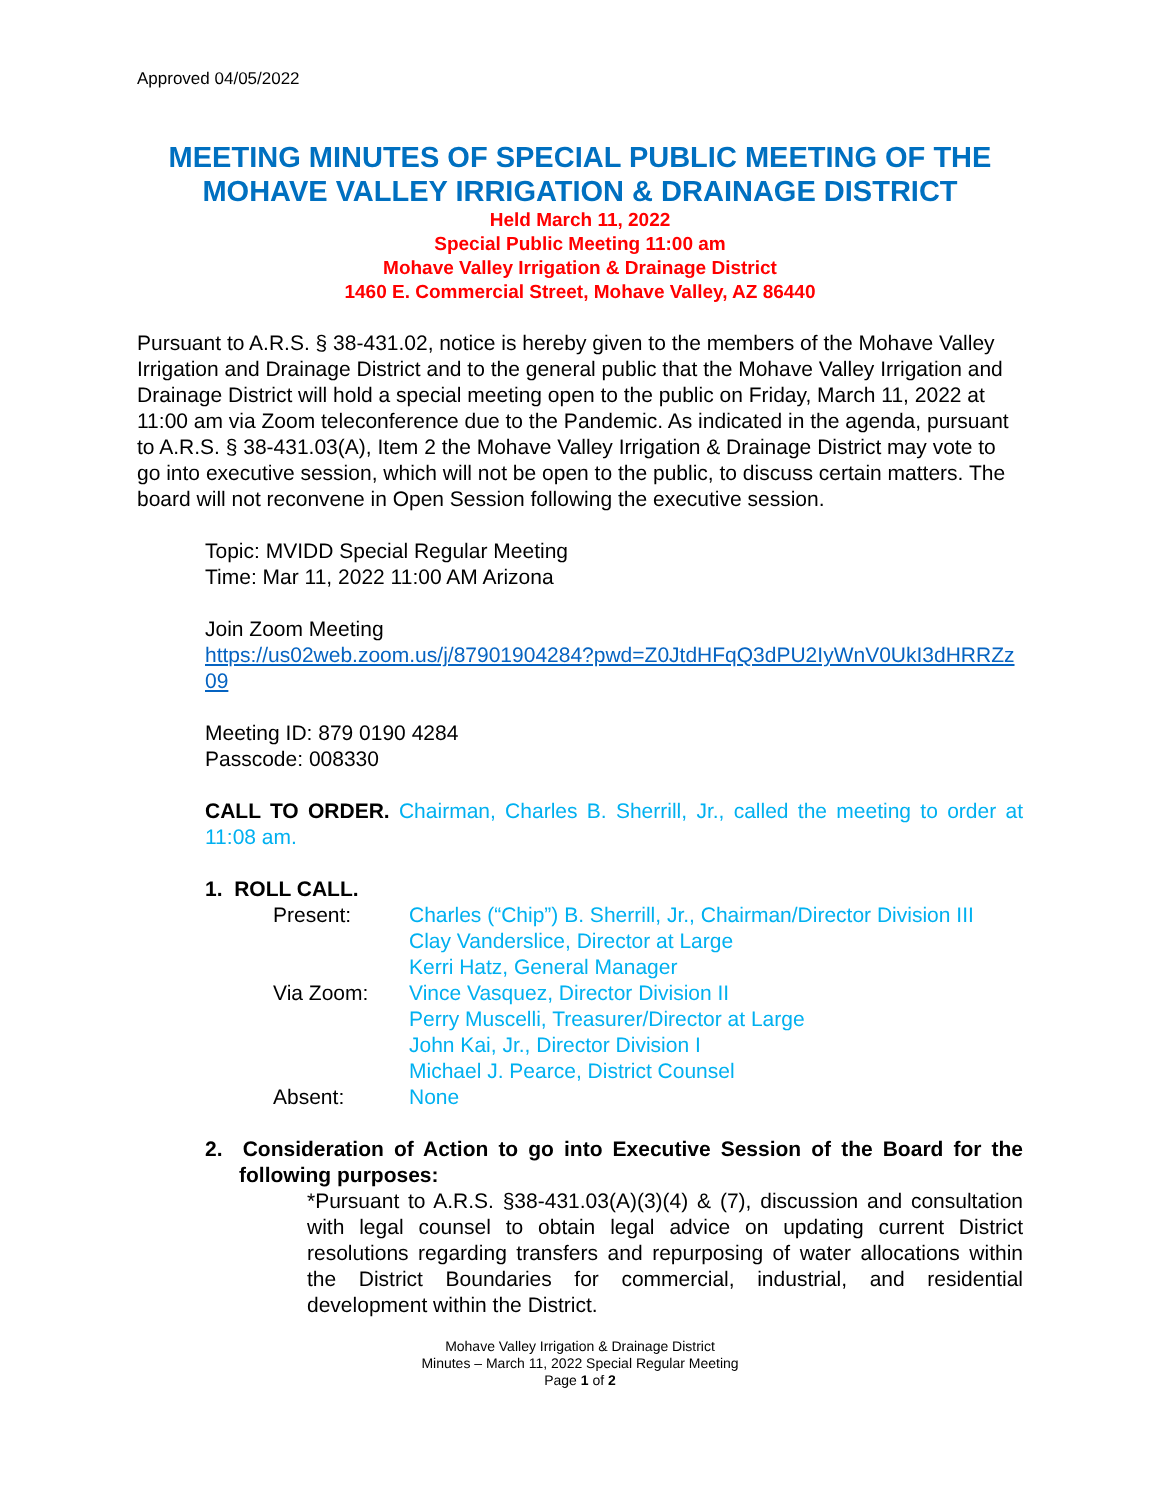Approved 04/05/2022
MEETING MINUTES OF SPECIAL PUBLIC MEETING OF THE MOHAVE VALLEY IRRIGATION & DRAINAGE DISTRICT
Held March 11, 2022
Special Public Meeting 11:00 am
Mohave Valley Irrigation & Drainage District
1460 E. Commercial Street, Mohave Valley, AZ 86440
Pursuant to A.R.S. § 38-431.02, notice is hereby given to the members of the Mohave Valley Irrigation and Drainage District and to the general public that the Mohave Valley Irrigation and Drainage District will hold a special meeting open to the public on Friday, March 11, 2022 at 11:00 am via Zoom teleconference due to the Pandemic. As indicated in the agenda, pursuant to A.R.S. § 38-431.03(A), Item 2 the Mohave Valley Irrigation & Drainage District may vote to go into executive session, which will not be open to the public, to discuss certain matters. The board will not reconvene in Open Session following the executive session.
Topic: MVIDD Special Regular Meeting
Time: Mar 11, 2022 11:00 AM Arizona
Join Zoom Meeting
https://us02web.zoom.us/j/87901904284?pwd=Z0JtdHFqQ3dPU2IyWnV0UkI3dHRRZz09
Meeting ID: 879 0190 4284
Passcode: 008330
CALL TO ORDER. Chairman, Charles B. Sherrill, Jr., called the meeting to order at 11:08 am.
1. ROLL CALL.
| Present: | Charles (“Chip”) B. Sherrill, Jr., Chairman/Director Division III Clay Vanderslice, Director at Large Kerri Hatz, General Manager |
| Via Zoom: | Vince Vasquez, Director Division II Perry Muscelli, Treasurer/Director at Large John Kai, Jr., Director Division I Michael J. Pearce, District Counsel |
| Absent: | None |
2. Consideration of Action to go into Executive Session of the Board for the following purposes:
*Pursuant to A.R.S. §38-431.03(A)(3)(4) & (7), discussion and consultation with legal counsel to obtain legal advice on updating current District resolutions regarding transfers and repurposing of water allocations within the District Boundaries for commercial, industrial, and residential development within the District.
Mohave Valley Irrigation & Drainage District
Minutes – March 11, 2022 Special Regular Meeting
Page 1 of 2